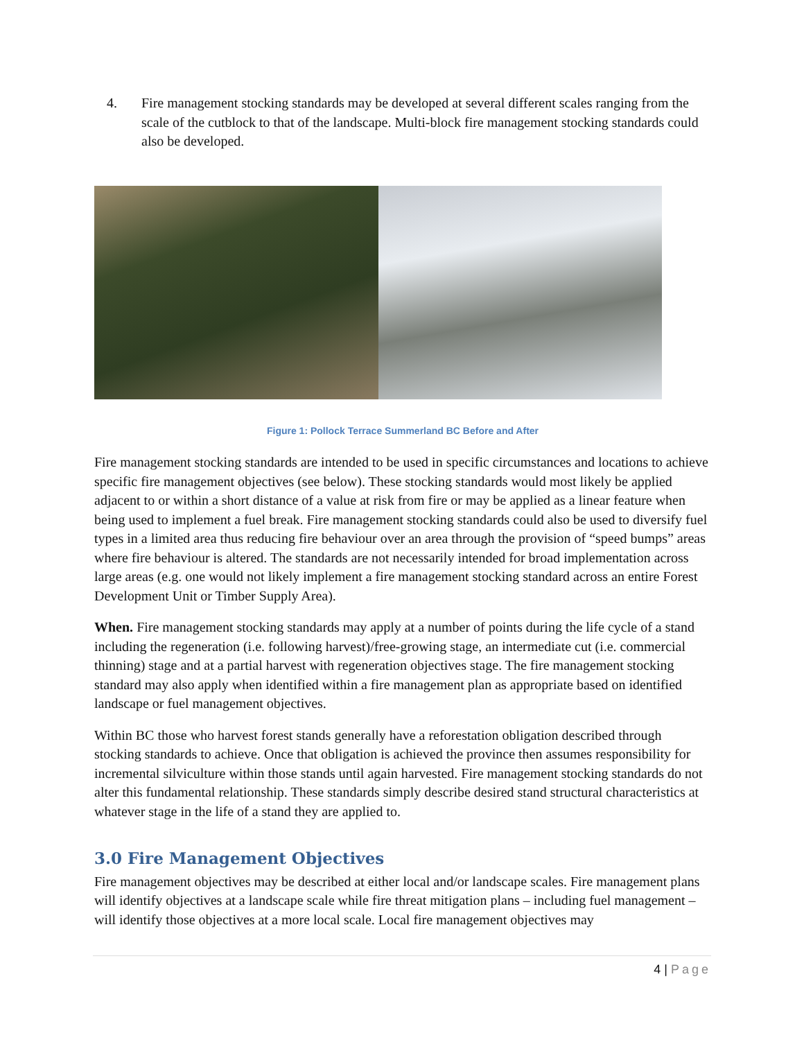4. Fire management stocking standards may be developed at several different scales ranging from the scale of the cutblock to that of the landscape. Multi-block fire management stocking standards could also be developed.
Figure 1: Pollock Terrace Summerland BC Before and After
Fire management stocking standards are intended to be used in specific circumstances and locations to achieve specific fire management objectives (see below). These stocking standards would most likely be applied adjacent to or within a short distance of a value at risk from fire or may be applied as a linear feature when being used to implement a fuel break. Fire management stocking standards could also be used to diversify fuel types in a limited area thus reducing fire behaviour over an area through the provision of “speed bumps” areas where fire behaviour is altered. The standards are not necessarily intended for broad implementation across large areas (e.g. one would not likely implement a fire management stocking standard across an entire Forest Development Unit or Timber Supply Area).
When. Fire management stocking standards may apply at a number of points during the life cycle of a stand including the regeneration (i.e. following harvest)/free-growing stage, an intermediate cut (i.e. commercial thinning) stage and at a partial harvest with regeneration objectives stage. The fire management stocking standard may also apply when identified within a fire management plan as appropriate based on identified landscape or fuel management objectives.
Within BC those who harvest forest stands generally have a reforestation obligation described through stocking standards to achieve. Once that obligation is achieved the province then assumes responsibility for incremental silviculture within those stands until again harvested. Fire management stocking standards do not alter this fundamental relationship. These standards simply describe desired stand structural characteristics at whatever stage in the life of a stand they are applied to.
3.0 Fire Management Objectives
Fire management objectives may be described at either local and/or landscape scales. Fire management plans will identify objectives at a landscape scale while fire threat mitigation plans – including fuel management – will identify those objectives at a more local scale. Local fire management objectives may
4 | Page